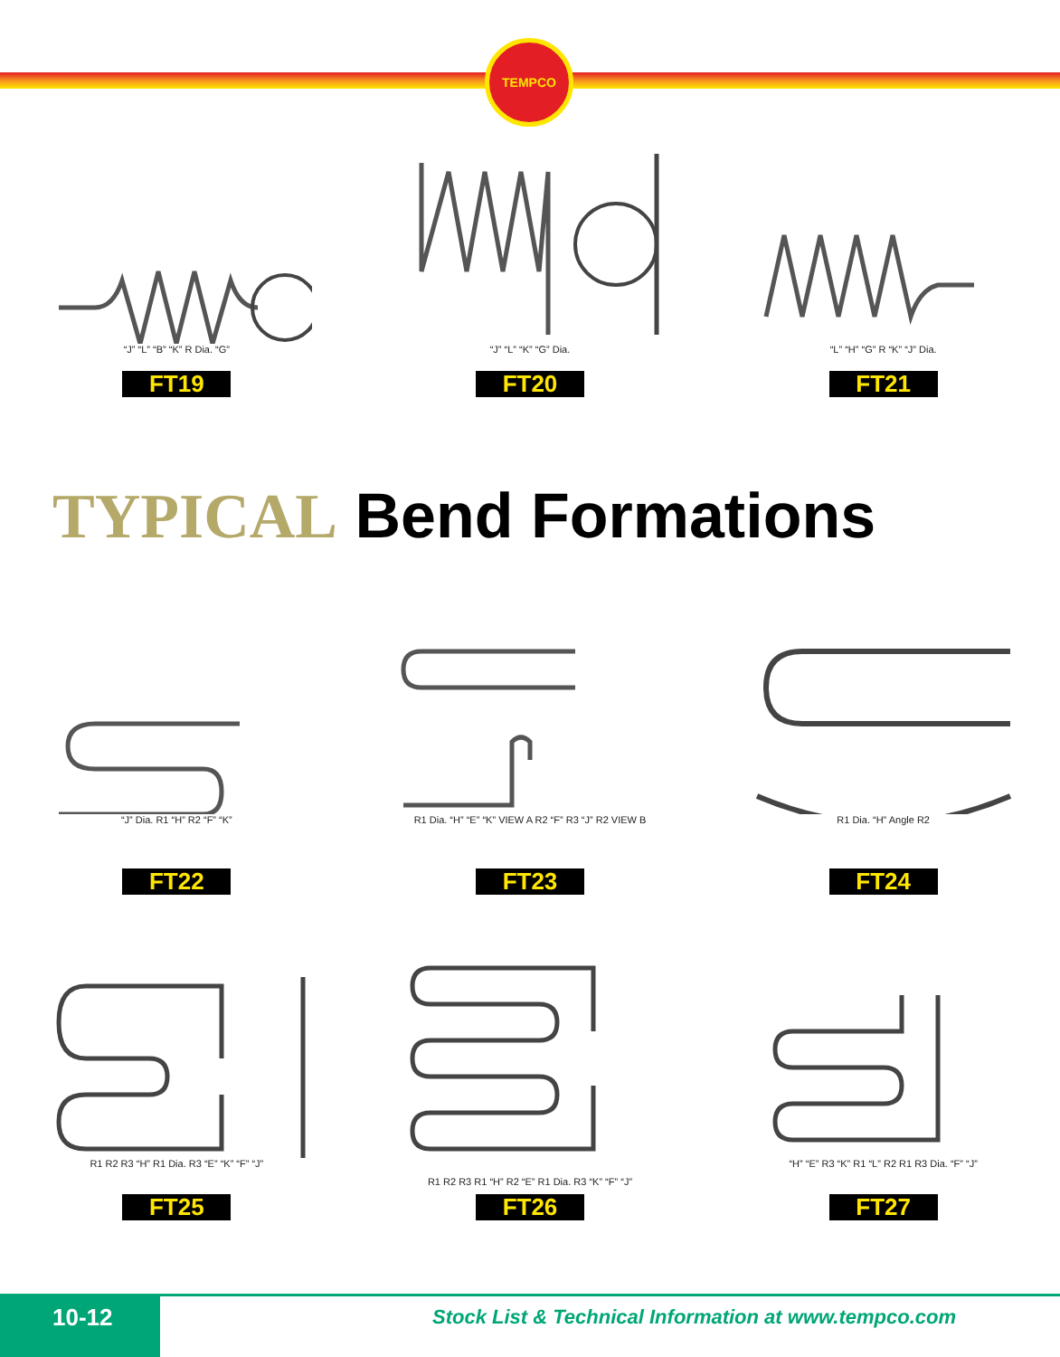TEMPCO
“J” “L” “B” “K” R Dia. “G”
FT19
“J” “L” “K” “G” Dia.
FT20
“L” “H” “G” R “K” “J” Dia.
FT21
TYPICAL Bend Formations
“J” Dia. R1 “H” R2 “F” “K”
FT22
R1 Dia. “H” “E” “K” VIEW A R2 “F” R3 “J” R2 VIEW B
FT23
R1 Dia. “H” Angle R2
FT24
R1 R2 R3 “H” R1 Dia. R3 “E” “K” “F” “J”
FT25
R1 R2 R3 R1 “H” R2 “E” R1 Dia. R3 “K” “F” “J”
FT26
“H” “E” R3 “K” R1 “L” R2 R1 R3 Dia. “F” “J”
FT27
10-12
Stock List & Technical Information at www.tempco.com